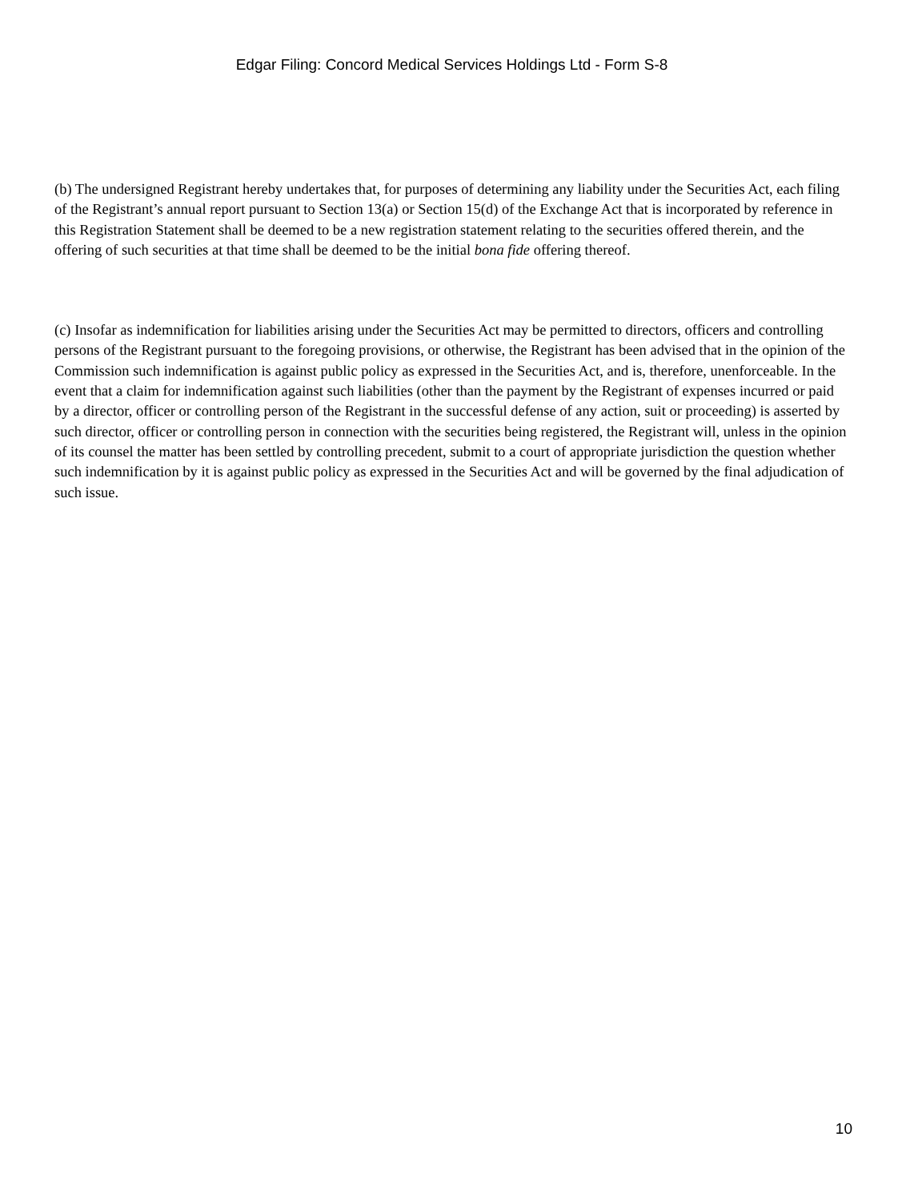Edgar Filing: Concord Medical Services Holdings Ltd - Form S-8
(b) The undersigned Registrant hereby undertakes that, for purposes of determining any liability under the Securities Act, each filing of the Registrant’s annual report pursuant to Section 13(a) or Section 15(d) of the Exchange Act that is incorporated by reference in this Registration Statement shall be deemed to be a new registration statement relating to the securities offered therein, and the offering of such securities at that time shall be deemed to be the initial bona fide offering thereof.
(c) Insofar as indemnification for liabilities arising under the Securities Act may be permitted to directors, officers and controlling persons of the Registrant pursuant to the foregoing provisions, or otherwise, the Registrant has been advised that in the opinion of the Commission such indemnification is against public policy as expressed in the Securities Act, and is, therefore, unenforceable. In the event that a claim for indemnification against such liabilities (other than the payment by the Registrant of expenses incurred or paid by a director, officer or controlling person of the Registrant in the successful defense of any action, suit or proceeding) is asserted by such director, officer or controlling person in connection with the securities being registered, the Registrant will, unless in the opinion of its counsel the matter has been settled by controlling precedent, submit to a court of appropriate jurisdiction the question whether such indemnification by it is against public policy as expressed in the Securities Act and will be governed by the final adjudication of such issue.
10